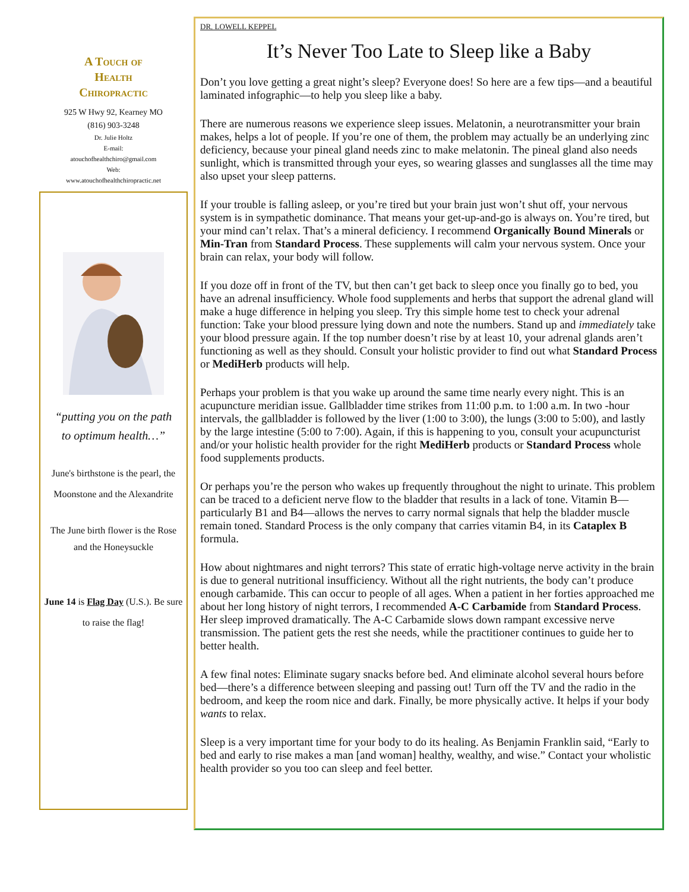A Touch of
Health
Chiropractic
925 W Hwy 92, Kearney MO
(816) 903-3248
Dr. Julie Holtz
E-mail:
atouchofhealthchiro@gmail.com
Web:
www.atouchofhealthchiropractic.net
“putting you on the path to optimum health…”
June's birthstone is the pearl, the Moonstone and the Alexandrite
The June birth flower is the Rose and the Honeysuckle
June 14 is Flag Day (U.S.). Be sure to raise the flag!
DR. LOWELL KEPPEL
It’s Never Too Late to Sleep like a Baby
Don’t you love getting a great night’s sleep? Everyone does! So here are a few tips—and a beautiful laminated infographic—to help you sleep like a baby.
There are numerous reasons we experience sleep issues. Melatonin, a neurotransmitter your brain makes, helps a lot of people. If you’re one of them, the problem may actually be an underlying zinc deficiency, because your pineal gland needs zinc to make melatonin. The pineal gland also needs sunlight, which is transmitted through your eyes, so wearing glasses and sunglasses all the time may also upset your sleep patterns.
If your trouble is falling asleep, or you’re tired but your brain just won’t shut off, your nervous system is in sympathetic dominance. That means your get-up-and-go is always on. You’re tired, but your mind can’t relax. That’s a mineral deficiency. I recommend Organically Bound Minerals or Min-Tran from Standard Process. These supplements will calm your nervous system. Once your brain can relax, your body will follow.
If you doze off in front of the TV, but then can’t get back to sleep once you finally go to bed, you have an adrenal insufficiency. Whole food supplements and herbs that support the adrenal gland will make a huge difference in helping you sleep. Try this simple home test to check your adrenal function: Take your blood pressure lying down and note the numbers. Stand up and immediately take your blood pressure again. If the top number doesn’t rise by at least 10, your adrenal glands aren’t functioning as well as they should. Consult your holistic provider to find out what Standard Process or MediHerb products will help.
Perhaps your problem is that you wake up around the same time nearly every night. This is an acupuncture meridian issue. Gallbladder time strikes from 11:00 p.m. to 1:00 a.m. In two -hour intervals, the gallbladder is followed by the liver (1:00 to 3:00), the lungs (3:00 to 5:00), and lastly by the large intestine (5:00 to 7:00). Again, if this is happening to you, consult your acupuncturist and/or your holistic health provider for the right MediHerb products or Standard Process whole food supplements products.
Or perhaps you’re the person who wakes up frequently throughout the night to urinate. This problem can be traced to a deficient nerve flow to the bladder that results in a lack of tone. Vitamin B—particularly B1 and B4—allows the nerves to carry normal signals that help the bladder muscle remain toned. Standard Process is the only company that carries vitamin B4, in its Cataplex B formula.
How about nightmares and night terrors? This state of erratic high-voltage nerve activity in the brain is due to general nutritional insufficiency. Without all the right nutrients, the body can’t produce enough carbamide. This can occur to people of all ages. When a patient in her forties approached me about her long history of night terrors, I recommended A-C Carbamide from Standard Process. Her sleep improved dramatically. The A-C Carbamide slows down rampant excessive nerve transmission. The patient gets the rest she needs, while the practitioner continues to guide her to better health.
A few final notes: Eliminate sugary snacks before bed. And eliminate alcohol several hours before bed—there’s a difference between sleeping and passing out! Turn off the TV and the radio in the bedroom, and keep the room nice and dark. Finally, be more physically active. It helps if your body wants to relax.
Sleep is a very important time for your body to do its healing. As Benjamin Franklin said, “Early to bed and early to rise makes a man [and woman] healthy, wealthy, and wise.” Contact your wholistic health provider so you too can sleep and feel better.